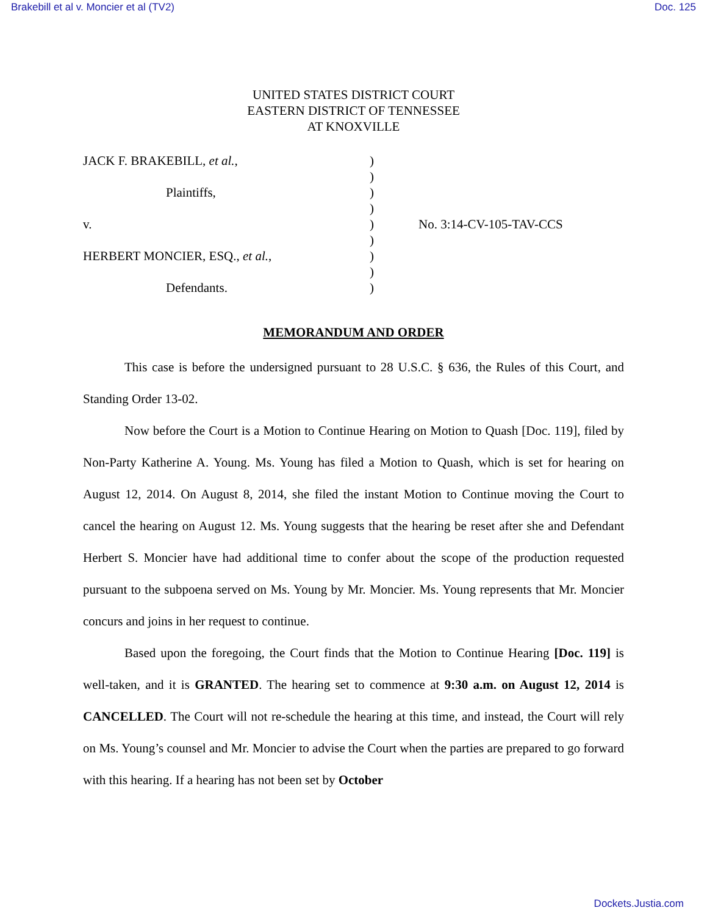Brakebill et al v. Moncier et al (TV2) Doc. 125
UNITED STATES DISTRICT COURT
EASTERN DISTRICT OF TENNESSEE
AT KNOXVILLE
JACK F. BRAKEBILL, et al.,
Plaintiffs,
v.
HERBERT MONCIER, ESQ., et al.,
Defendants.
)
)
)
)
)
)
)
)
)
No. 3:14-CV-105-TAV-CCS
MEMORANDUM AND ORDER
This case is before the undersigned pursuant to 28 U.S.C. § 636, the Rules of this Court, and Standing Order 13-02.
Now before the Court is a Motion to Continue Hearing on Motion to Quash [Doc. 119], filed by Non-Party Katherine A. Young. Ms. Young has filed a Motion to Quash, which is set for hearing on August 12, 2014. On August 8, 2014, she filed the instant Motion to Continue moving the Court to cancel the hearing on August 12. Ms. Young suggests that the hearing be reset after she and Defendant Herbert S. Moncier have had additional time to confer about the scope of the production requested pursuant to the subpoena served on Ms. Young by Mr. Moncier. Ms. Young represents that Mr. Moncier concurs and joins in her request to continue.
Based upon the foregoing, the Court finds that the Motion to Continue Hearing [Doc. 119] is well-taken, and it is GRANTED. The hearing set to commence at 9:30 a.m. on August 12, 2014 is CANCELLED. The Court will not re-schedule the hearing at this time, and instead, the Court will rely on Ms. Young’s counsel and Mr. Moncier to advise the Court when the parties are prepared to go forward with this hearing. If a hearing has not been set by October
Dockets.Justia.com